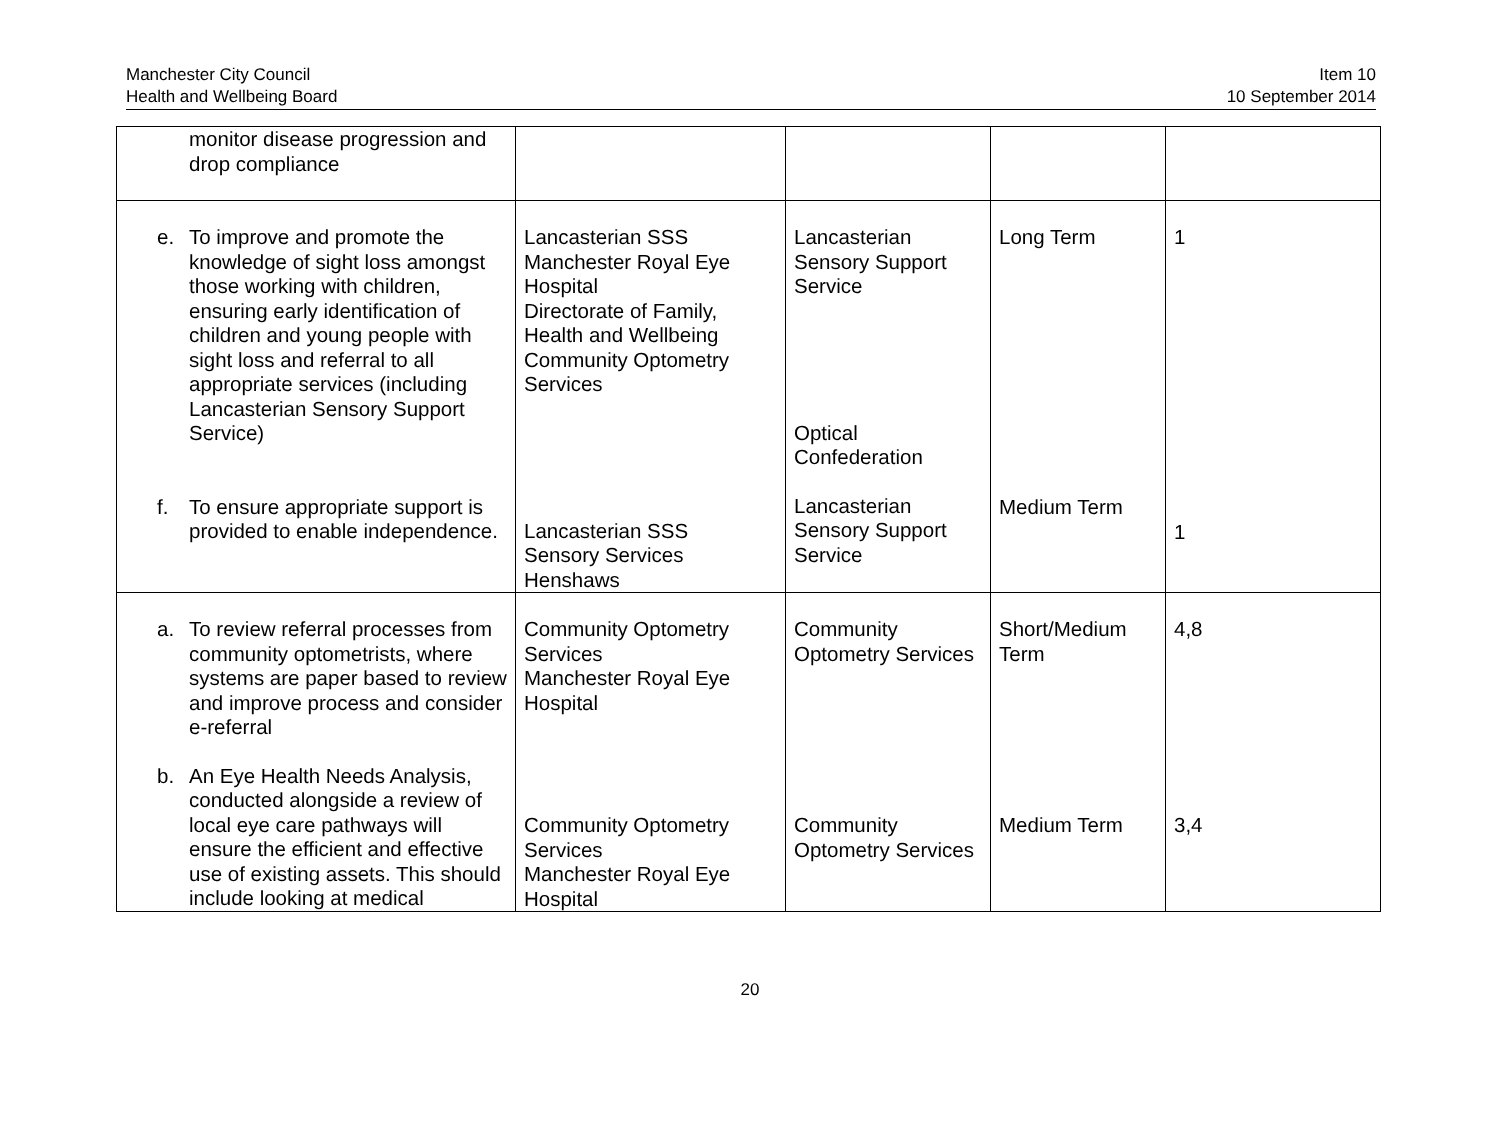Manchester City Council
Health and Wellbeing Board
Item 10
10 September 2014
| monitor disease progression and drop compliance | | | | |
| e. To improve and promote the knowledge of sight loss amongst those working with children, ensuring early identification of children and young people with sight loss and referral to all appropriate services (including Lancasterian Sensory Support Service) f. To ensure appropriate support is provided to enable independence. | Lancasterian SSS Manchester Royal Eye Hospital Directorate of Family, Health and Wellbeing Community Optometry Services Lancasterian SSS Sensory Services Henshaws | Lancasterian Sensory Support Service Optical Confederation Lancasterian Sensory Support Service | Long Term Medium Term | 1 1 |
| a. To review referral processes from community optometrists, where systems are paper based to review and improve process and consider e-referral b. An Eye Health Needs Analysis, conducted alongside a review of local eye care pathways will ensure the efficient and effective use of existing assets. This should include looking at medical | Community Optometry Services Manchester Royal Eye Hospital Community Optometry Services Manchester Royal Eye Hospital | Community Optometry Services Community Optometry Services | Short/Medium Term Medium Term | 4,8 3,4 |
20